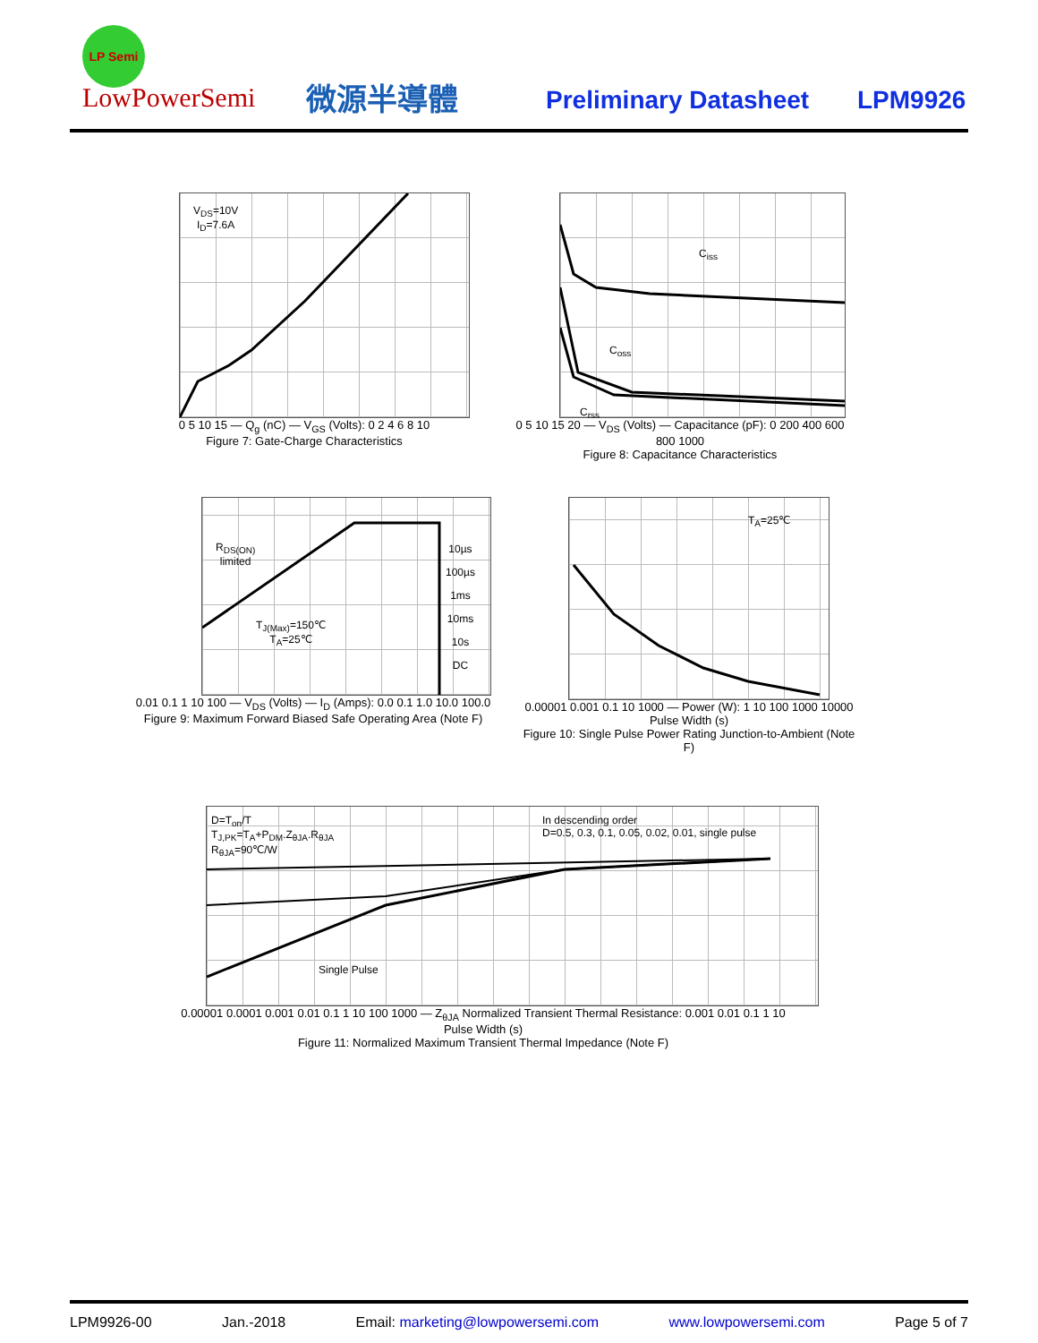LP Semi
LowPowerSemi 微源半導體 Preliminary Datasheet LPM9926
V<sub>DS</sub>=10V
I<sub>D</sub>=7.6A
0 5 10 15 — Q<sub>g</sub> (nC) — V<sub>GS</sub> (Volts): 0 2 4 6 8 10
Figure 7: Gate-Charge Characteristics
C<sub>iss</sub>
C<sub>oss</sub>
C<sub>rss</sub>
0 5 10 15 20 — V<sub>DS</sub> (Volts) — Capacitance (pF): 0 200 400 600 800 1000
Figure 8: Capacitance Characteristics
R<sub>DS(ON)</sub>
limited
T<sub>J(Max)</sub>=150℃
T<sub>A</sub>=25℃
10µs
100µs
1ms
10ms
10s
DC
0.01 0.1 1 10 100 — V<sub>DS</sub> (Volts) — I<sub>D</sub> (Amps): 0.0 0.1 1.0 10.0 100.0
Figure 9: Maximum Forward Biased Safe Operating Area (Note F)
T<sub>A</sub>=25℃
0.00001 0.001 0.1 10 1000 — Power (W): 1 10 100 1000 10000
Pulse Width (s)
Figure 10: Single Pulse Power Rating Junction-to-Ambient (Note F)
D=T<sub>on</sub>/T
T<sub>J,PK</sub>=T<sub>A</sub>+P<sub>DM</sub>.Z<sub>θJA</sub>.R<sub>θJA</sub>
R<sub>θJA</sub>=90℃/W
In descending order
D=0.5, 0.3, 0.1, 0.05, 0.02, 0.01, single pulse
Single Pulse
0.00001 0.0001 0.001 0.01 0.1 1 10 100 1000 — Z<sub>θJA</sub> Normalized Transient Thermal Resistance: 0.001 0.01 0.1 1 10
Pulse Width (s)
Figure 11: Normalized Maximum Transient Thermal Impedance (Note F)
LPM9926-00 Jan.-2018 Email: marketing@lowpowersemi.com www.lowpowersemi.com Page 5 of 7